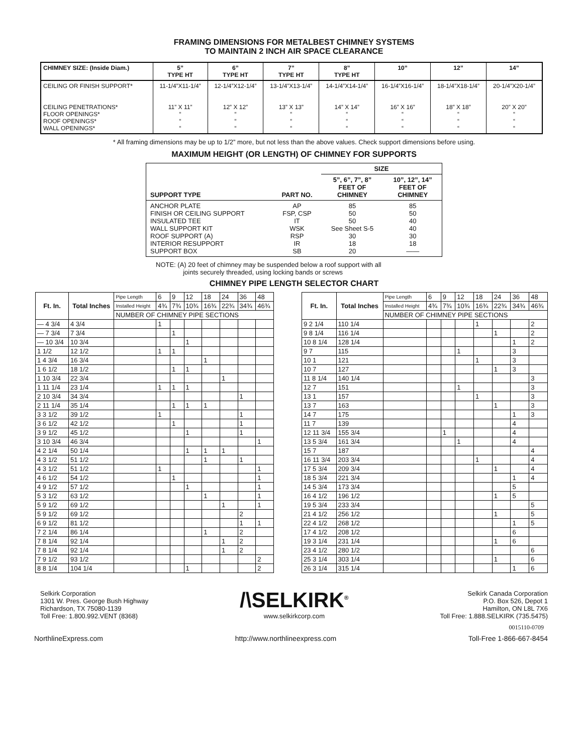FRAMING DIMENSIONS FOR METALBEST CHIMNEY SYSTEMS
TO MAINTAIN 2 INCH AIR SPACE CLEARANCE
| CHIMNEY SIZE: (Inside Diam.) | 5” TYPE HT | 6” TYPE HT | 7” TYPE HT | 8” TYPE HT | 10” | 12” | 14” |
| --- | --- | --- | --- | --- | --- | --- | --- |
| CEILING OR FINISH SUPPORT* | 11-1/4”X11-1/4” | 12-1/4”X12-1/4” | 13-1/4”X13-1/4” | 14-1/4”X14-1/4” | 16-1/4”X16-1/4” | 18-1/4”X18-1/4” | 20-1/4”X20-1/4” |
| CEILING PENETRATIONS* FLOOR OPENINGS* ROOF OPENINGS* WALL OPENINGS* | 11” X 11” “ “ “ | 12” X 12” “ “ “ | 13” X 13” “ “ “ | 14” X 14” “ “ “ | 16” X 16” “ “ “ | 18” X 18” “ “ “ | 20” X 20” “ “ “ |
* All framing dimensions may be up to 1/2” more, but not less than the above values. Check support dimensions before using.
MAXIMUM HEIGHT (OR LENGTH) OF CHIMNEY FOR SUPPORTS
| SUPPORT TYPE | PART NO. | SIZE | |
| --- | --- | --- | --- |
| | | 5”, 6”, 7”, 8” FEET OF CHIMNEY | 10”, 12”, 14” FEET OF CHIMNEY |
| ANCHOR PLATE FINISH OR CEILING SUPPORT INSULATED TEE WALL SUPPORT KIT ROOF SUPPORT (A) INTERIOR RESUPPORT SUPPORT BOX | AP FSP, CSP IT WSK RSP IR SB | 85 50 50 See Sheet S-5 30 18 20 | 85 50 40 40 30 18 —— |
NOTE: (A) 20 feet of chimney may be suspended below a roof support with all
joints securely threaded, using locking bands or screws
CHIMNEY PIPE LENGTH SELECTOR CHART
| Ft. In. | Total Inches | Pipe Length | 6 | 9 | 12 | 18 | 24 | 36 | 48 |
| | | Installed Height | 4¾ | 7¾ | 10¾ | 16¾ | 22¾ | 34¾ | 46¾ |
| | | NUMBER OF CHIMNEY PIPE SECTIONS | | | | | | | |
| — 4 3/4 | 4 3/4 | | 1 | | | | | | |
| — 7 3/4 | 7 3/4 | | | 1 | | | | | |
| — 10 3/4 | 10 3/4 | | | | 1 | | | | |
| 1 1/2 | 12 1/2 | | 1 | 1 | | | | | |
| 1 4 3/4 | 16 3/4 | | | | | 1 | | | |
| 1 6 1/2 | 18 1/2 | | | 1 | 1 | | | | |
| 1 10 3/4 | 22 3/4 | | | | | | 1 | | |
| 1 11 1/4 | 23 1/4 | | 1 | 1 | 1 | | | | |
| 2 10 3/4 | 34 3/4 | | | | | | | 1 | |
| 2 11 1/4 | 35 1/4 | | | 1 | 1 | 1 | | | |
| 3 3 1/2 | 39 1/2 | | 1 | | | | | 1 | |
| 3 6 1/2 | 42 1/2 | | | 1 | | | | 1 | |
| 3 9 1/2 | 45 1/2 | | | | 1 | | | 1 | |
| 3 10 3/4 | 46 3/4 | | | | | | | | 1 |
| 4 2 1/4 | 50 1/4 | | | | 1 | 1 | 1 | | |
| 4 3 1/2 | 51 1/2 | | | | | 1 | | 1 | |
| 4 3 1/2 | 51 1/2 | | 1 | | | | | | 1 |
| 4 6 1/2 | 54 1/2 | | | 1 | | | | | 1 |
| 4 9 1/2 | 57 1/2 | | | | 1 | | | | 1 |
| 5 3 1/2 | 63 1/2 | | | | | 1 | | | 1 |
| 5 9 1/2 | 69 1/2 | | | | | | 1 | | 1 |
| 5 9 1/2 | 69 1/2 | | | | | | | 2 | |
| 6 9 1/2 | 81 1/2 | | | | | | | 1 | 1 |
| 7 2 1/4 | 86 1/4 | | | | | 1 | | 2 | |
| 7 8 1/4 | 92 1/4 | | | | | | 1 | 2 | |
| 7 8 1/4 | 92 1/4 | | | | | | 1 | 2 | |
| 7 9 1/2 | 93 1/2 | | | | | | | | 2 |
| 8 8 1/4 | 104 1/4 | | | | 1 | | | | 2 |
| Ft. In. | Total Inches | Pipe Length | 6 | 9 | 12 | 18 | 24 | 36 | 48 |
| | | Installed Height | 4¾ | 7¾ | 10¾ | 16¾ | 22¾ | 34¾ | 46¾ |
| | | NUMBER OF CHIMNEY PIPE SECTIONS | | | | | | | |
| 9 2 1/4 | 110 1/4 | | | | | 1 | | | 2 |
| 9 8 1/4 | 116 1/4 | | | | | | 1 | | 2 |
| 10 8 1/4 | 128 1/4 | | | | | | | 1 | 2 |
| 9 7 | 115 | | | | 1 | | | 3 | |
| 10 1 | 121 | | | | | 1 | | 3 | |
| 10 7 | 127 | | | | | | 1 | 3 | |
| 11 8 1/4 | 140 1/4 | | | | | | | | 3 |
| 12 7 | 151 | | | | 1 | | | | 3 |
| 13 1 | 157 | | | | | 1 | | | 3 |
| 13 7 | 163 | | | | | | 1 | | 3 |
| 14 7 | 175 | | | | | | | 1 | 3 |
| 11 7 | 139 | | | | | | | 4 | |
| 12 11 3/4 | 155 3/4 | | | 1 | | | | 4 | |
| 13 5 3/4 | 161 3/4 | | | | 1 | | | 4 | |
| 15 7 | 187 | | | | | | | | 4 |
| 16 11 3/4 | 203 3/4 | | | | | 1 | | | 4 |
| 17 5 3/4 | 209 3/4 | | | | | | 1 | | 4 |
| 18 5 3/4 | 221 3/4 | | | | | | | 1 | 4 |
| 14 5 3/4 | 173 3/4 | | | | | | | 5 | |
| 16 4 1/2 | 196 1/2 | | | | | | 1 | 5 | |
| 19 5 3/4 | 233 3/4 | | | | | | | | 5 |
| 21 4 1/2 | 256 1/2 | | | | | | 1 | | 5 |
| 22 4 1/2 | 268 1/2 | | | | | | | 1 | 5 |
| 17 4 1/2 | 208 1/2 | | | | | | | 6 | |
| 19 3 1/4 | 231 1/4 | | | | | | 1 | 6 | |
| 23 4 1/2 | 280 1/2 | | | | | | | | 6 |
| 25 3 1/4 | 303 1/4 | | | | | | 1 | | 6 |
| 26 3 1/4 | 315 1/4 | | | | | | | 1 | 6 |
Selkirk Corporation
1301 W. Pres. George Bush Highway
Richardson, TX 75080-1139
Toll Free: 1.800.992.VENT (8368)
/\SELKIRK<sup>®</sup>
www.selkirkcorp.com
Selkirk Canada Corporation
P.O. Box 526, Depot 1
Hamilton, ON L8L 7X6
Toll Free: 1.888.SELKIRK (735.5475)
0015110-0709
NorthlineExpress.com http://www.northlineexpress.com Toll-Free 1-866-667-8454